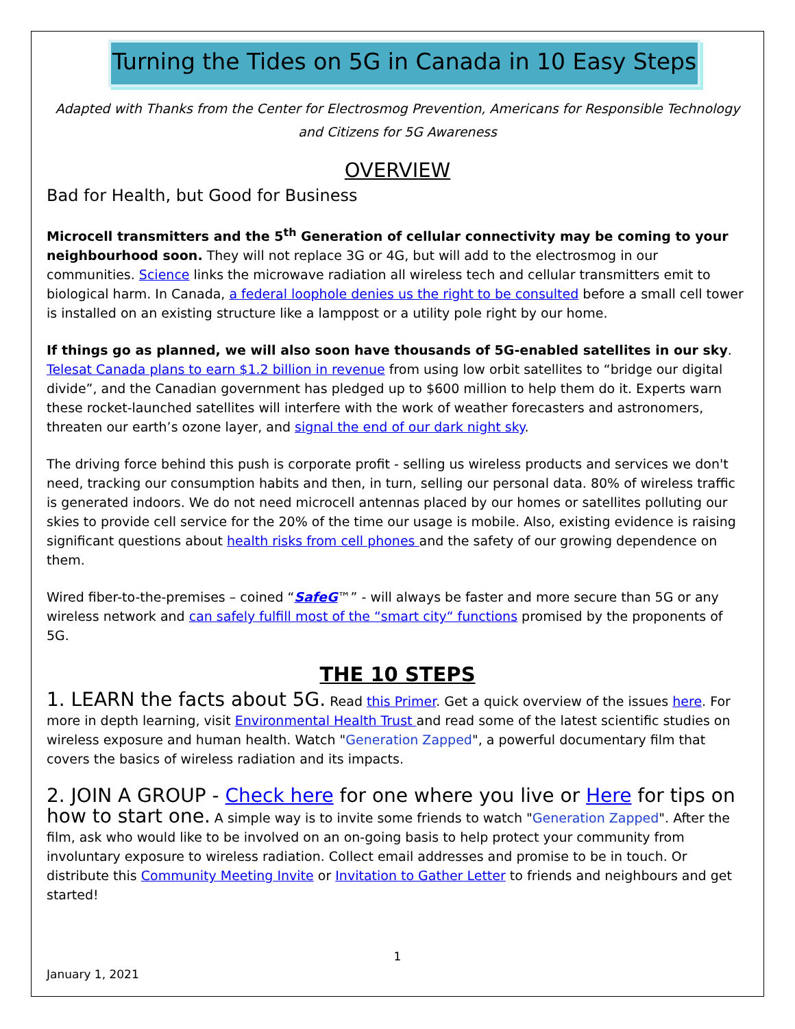Turning the Tides on 5G in Canada in 10 Easy Steps
Adapted with Thanks from the Center for Electrosmog Prevention, Americans for Responsible Technology and Citizens for 5G Awareness
OVERVIEW
Bad for Health, but Good for Business
Microcell transmitters and the 5<sup>th</sup> Generation of cellular connectivity may be coming to your neighbourhood soon. They will not replace 3G or 4G, but will add to the electrosmog in our communities. Science links the microwave radiation all wireless tech and cellular transmitters emit to biological harm. In Canada, a federal loophole denies us the right to be consulted before a small cell tower is installed on an existing structure like a lamppost or a utility pole right by our home.
If things go as planned, we will also soon have thousands of 5G-enabled satellites in our sky. Telesat Canada plans to earn $1.2 billion in revenue from using low orbit satellites to “bridge our digital divide”, and the Canadian government has pledged up to $600 million to help them do it. Experts warn these rocket-launched satellites will interfere with the work of weather forecasters and astronomers, threaten our earth’s ozone layer, and signal the end of our dark night sky.
The driving force behind this push is corporate profit - selling us wireless products and services we don't need, tracking our consumption habits and then, in turn, selling our personal data. 80% of wireless traffic is generated indoors. We do not need microcell antennas placed by our homes or satellites polluting our skies to provide cell service for the 20% of the time our usage is mobile. Also, existing evidence is raising significant questions about health risks from cell phones and the safety of our growing dependence on them.
Wired fiber-to-the-premises – coined “SafeG™” - will always be faster and more secure than 5G or any wireless network and can safely fulfill most of the “smart city“ functions promised by the proponents of 5G.
THE 10 STEPS
1. LEARN the facts about 5G. Read this Primer. Get a quick overview of the issues here. For more in depth learning, visit Environmental Health Trust and read some of the latest scientific studies on wireless exposure and human health. Watch "Generation Zapped", a powerful documentary film that covers the basics of wireless radiation and its impacts.
2. JOIN A GROUP - Check here for one where you live or Here for tips on how to start one. A simple way is to invite some friends to watch "Generation Zapped". After the film, ask who would like to be involved on an on-going basis to help protect your community from involuntary exposure to wireless radiation. Collect email addresses and promise to be in touch. Or distribute this Community Meeting Invite or Invitation to Gather Letter to friends and neighbours and get started!
1
January 1, 2021